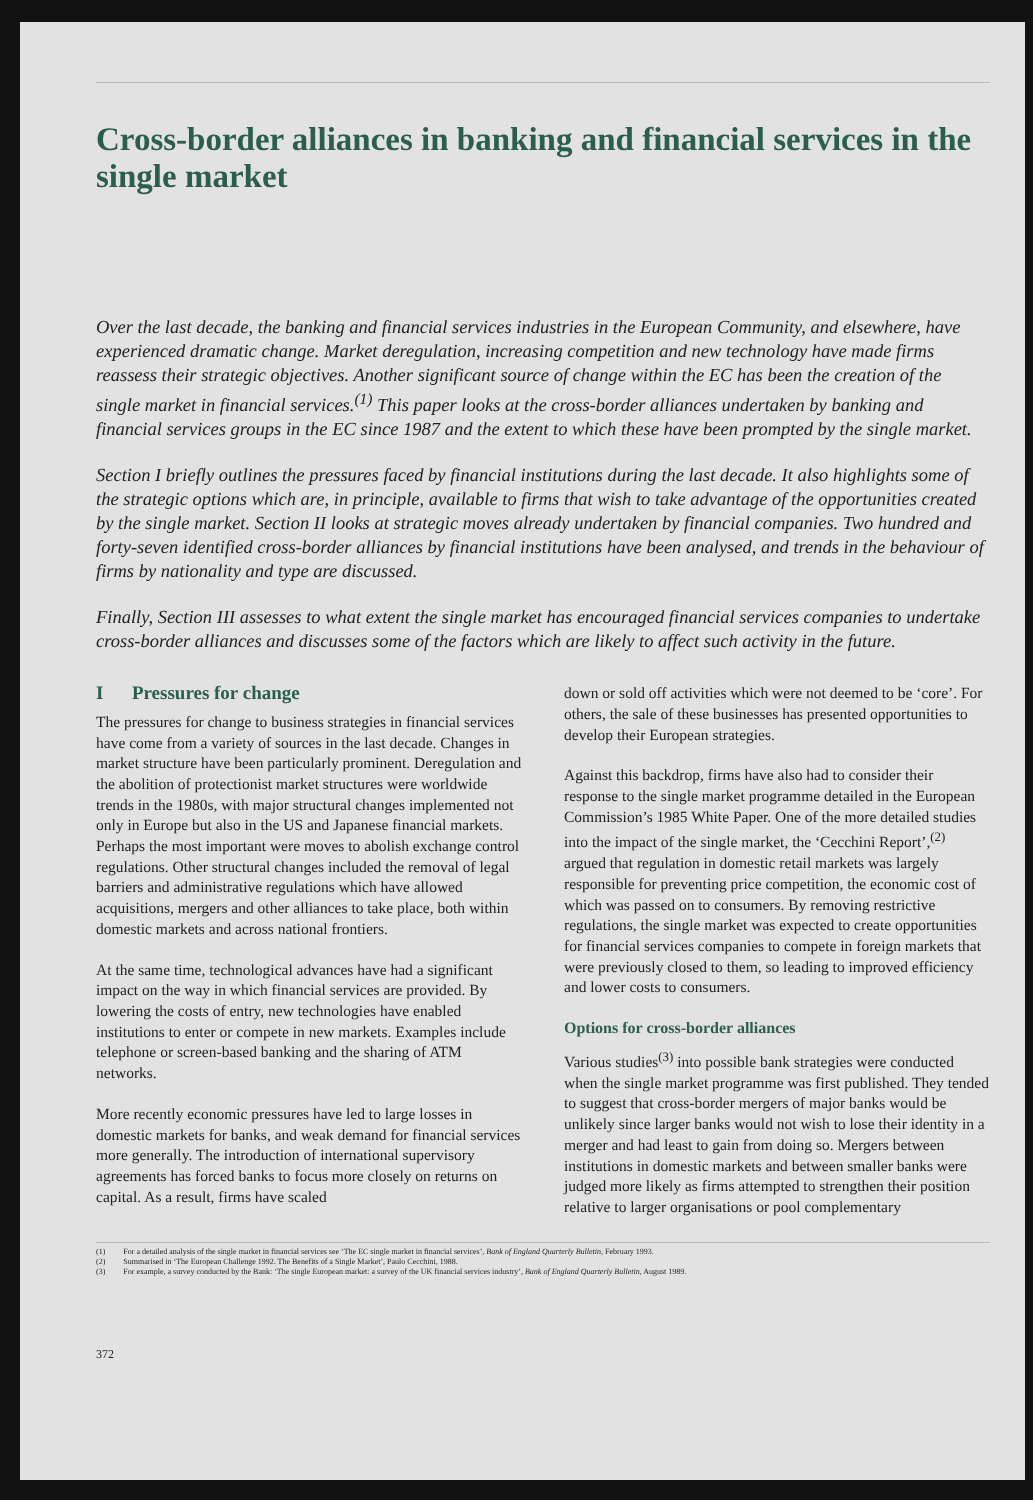Cross-border alliances in banking and financial services in the single market
Over the last decade, the banking and financial services industries in the European Community, and elsewhere, have experienced dramatic change. Market deregulation, increasing competition and new technology have made firms reassess their strategic objectives. Another significant source of change within the EC has been the creation of the single market in financial services.<sup>(1)</sup> This paper looks at the cross-border alliances undertaken by banking and financial services groups in the EC since 1987 and the extent to which these have been prompted by the single market.
Section I briefly outlines the pressures faced by financial institutions during the last decade. It also highlights some of the strategic options which are, in principle, available to firms that wish to take advantage of the opportunities created by the single market. Section II looks at strategic moves already undertaken by financial companies. Two hundred and forty-seven identified cross-border alliances by financial institutions have been analysed, and trends in the behaviour of firms by nationality and type are discussed.
Finally, Section III assesses to what extent the single market has encouraged financial services companies to undertake cross-border alliances and discusses some of the factors which are likely to affect such activity in the future.
I Pressures for change
The pressures for change to business strategies in financial services have come from a variety of sources in the last decade. Changes in market structure have been particularly prominent. Deregulation and the abolition of protectionist market structures were worldwide trends in the 1980s, with major structural changes implemented not only in Europe but also in the US and Japanese financial markets. Perhaps the most important were moves to abolish exchange control regulations. Other structural changes included the removal of legal barriers and administrative regulations which have allowed acquisitions, mergers and other alliances to take place, both within domestic markets and across national frontiers.
At the same time, technological advances have had a significant impact on the way in which financial services are provided. By lowering the costs of entry, new technologies have enabled institutions to enter or compete in new markets. Examples include telephone or screen-based banking and the sharing of ATM networks.
More recently economic pressures have led to large losses in domestic markets for banks, and weak demand for financial services more generally. The introduction of international supervisory agreements has forced banks to focus more closely on returns on capital. As a result, firms have scaled
down or sold off activities which were not deemed to be ‘core’. For others, the sale of these businesses has presented opportunities to develop their European strategies.
Against this backdrop, firms have also had to consider their response to the single market programme detailed in the European Commission’s 1985 White Paper. One of the more detailed studies into the impact of the single market, the ‘Cecchini Report’,<sup>(2)</sup> argued that regulation in domestic retail markets was largely responsible for preventing price competition, the economic cost of which was passed on to consumers. By removing restrictive regulations, the single market was expected to create opportunities for financial services companies to compete in foreign markets that were previously closed to them, so leading to improved efficiency and lower costs to consumers.
Options for cross-border alliances
Various studies<sup>(3)</sup> into possible bank strategies were conducted when the single market programme was first published. They tended to suggest that cross-border mergers of major banks would be unlikely since larger banks would not wish to lose their identity in a merger and had least to gain from doing so. Mergers between institutions in domestic markets and between smaller banks were judged more likely as firms attempted to strengthen their position relative to larger organisations or pool complementary
(1) For a detailed analysis of the single market in financial services see ‘The EC single market in financial services’, Bank of England Quarterly Bulletin, February 1993.
(2) Summarised in ‘The European Challenge 1992. The Benefits of a Single Market’, Paulo Cecchini, 1988.
(3) For example, a survey conducted by the Bank: ‘The single European market: a survey of the UK financial services industry’, Bank of England Quarterly Bulletin, August 1989.
372